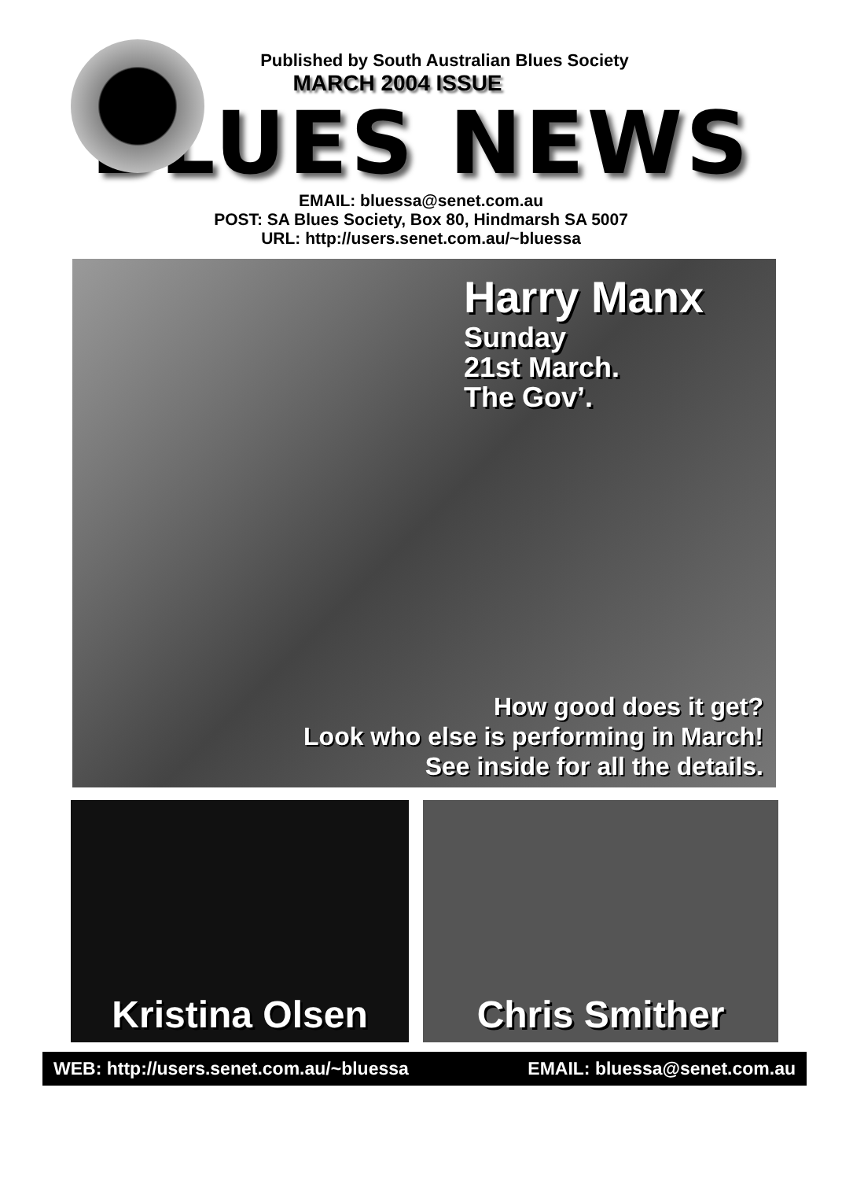Published by South Australian Blues Society
MARCH 2004 ISSUE
BLUES NEWS
EMAIL: bluessa@senet.com.au
POST: SA Blues Society, Box 80, Hindmarsh SA 5007
URL: http://users.senet.com.au/~bluessa
Harry Manx
Sunday
21st March.
The Gov’.
How good does it get?
Look who else is performing in March!
See inside for all the details.
Kristina Olsen Chris Smither
WEB: http://users.senet.com.au/~bluessa EMAIL: bluessa@senet.com.au